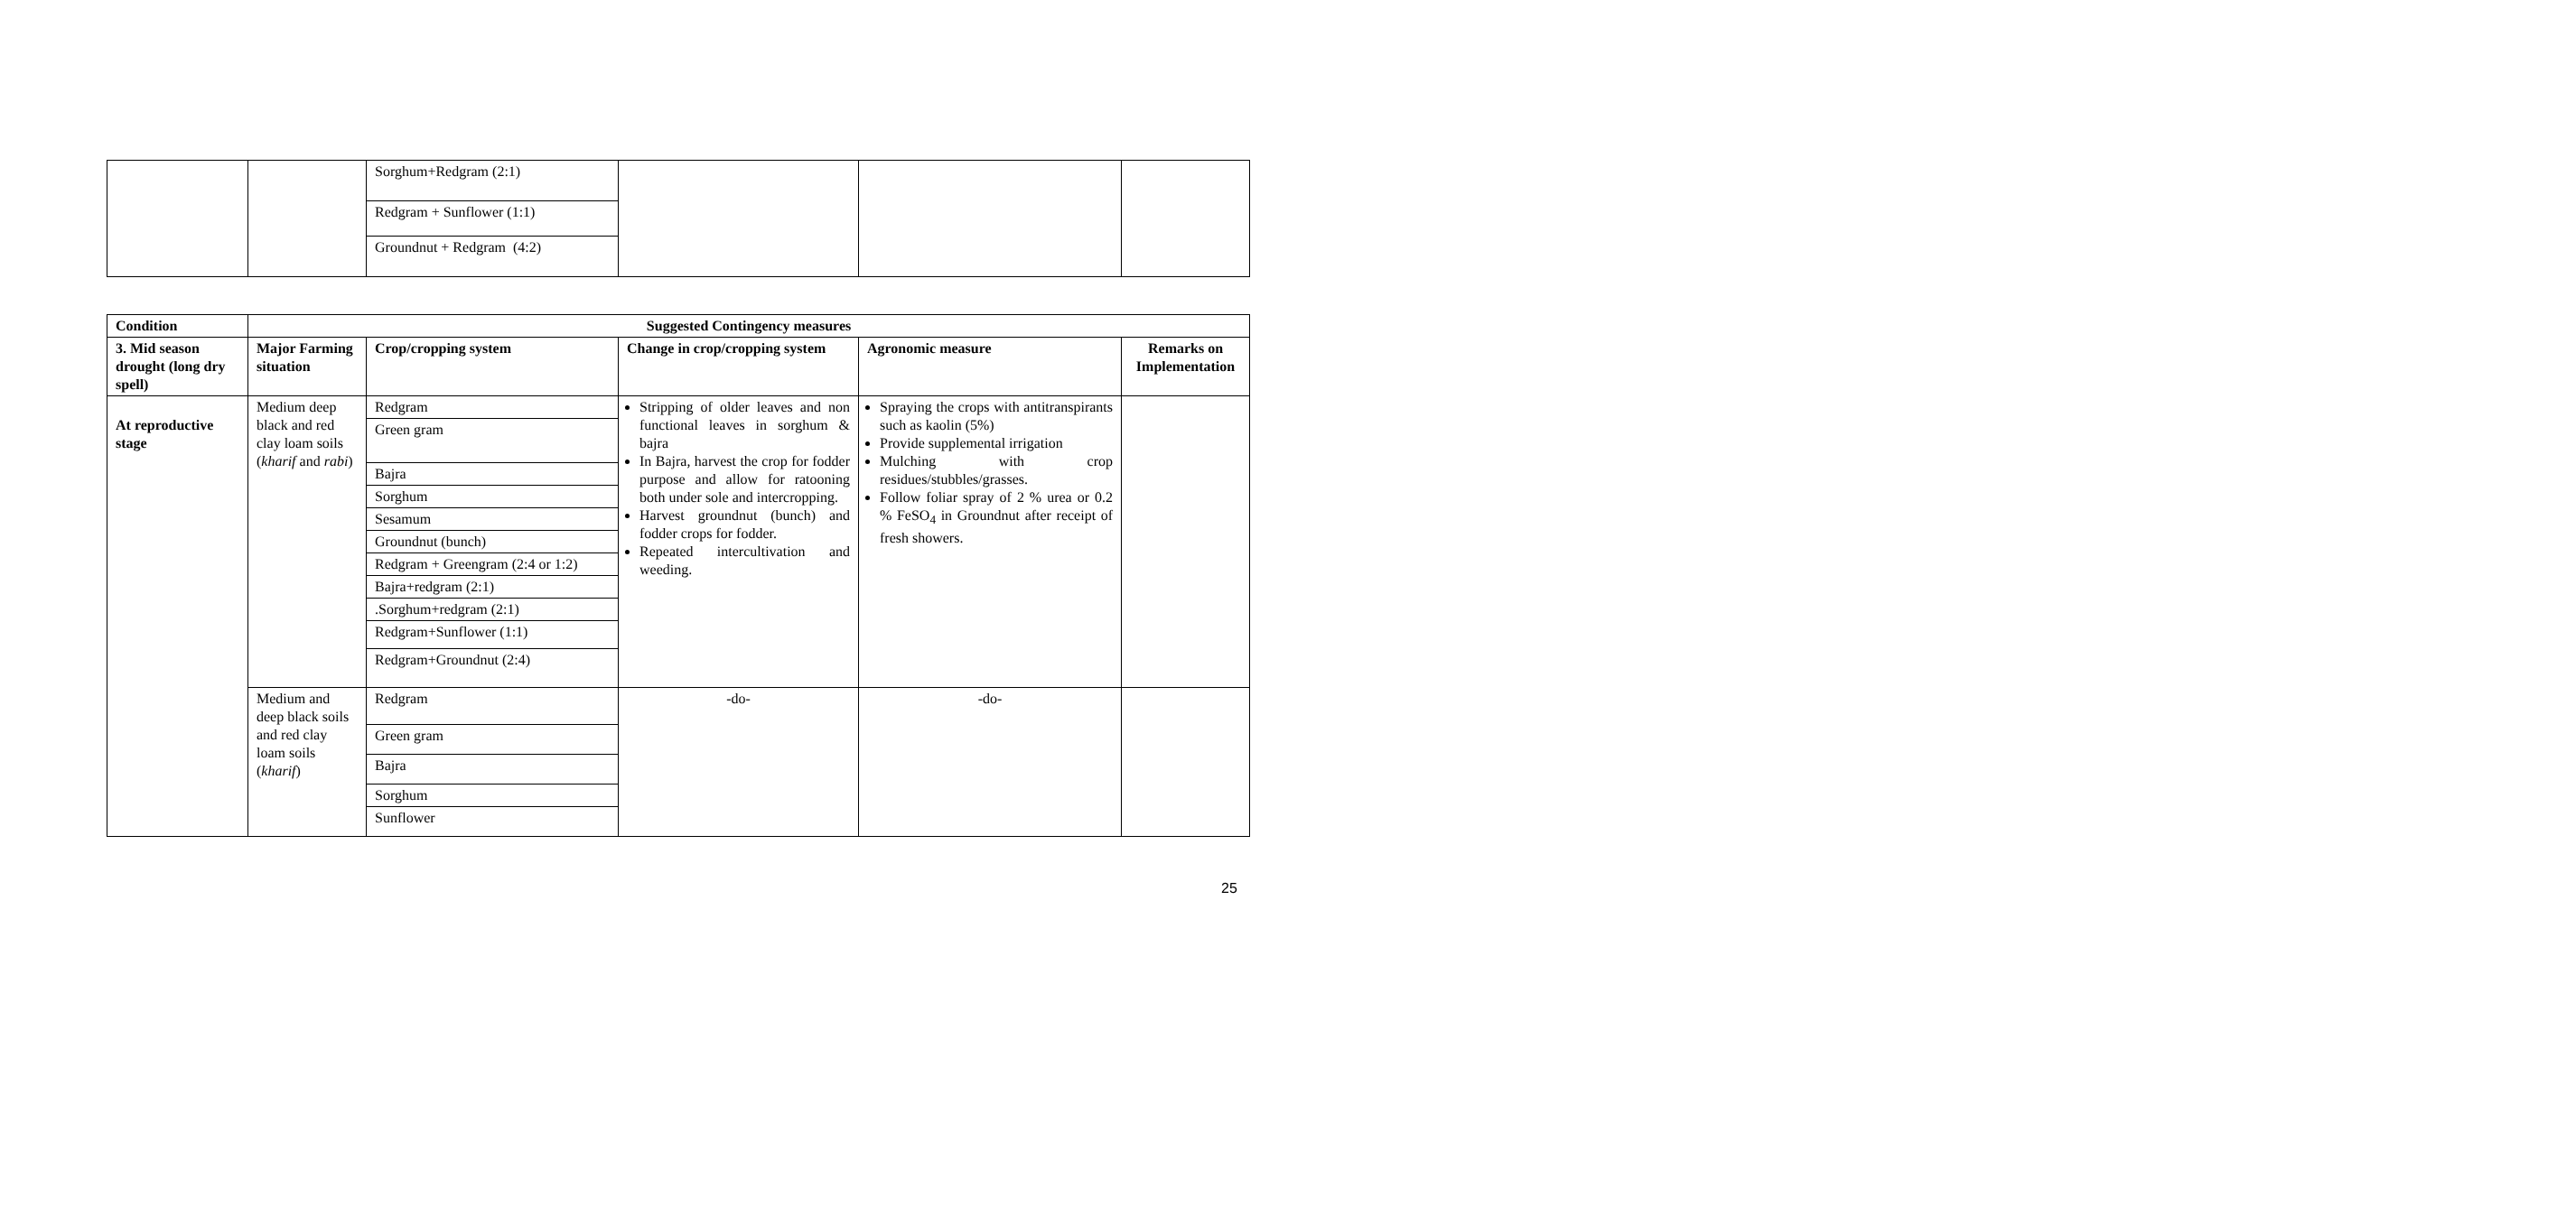| | | Sorghum+Redgram (2:1) | | | |
| | | Redgram + Sunflower (1:1) | | | |
| | | Groundnut + Redgram (4:2) | | | |
| Condition | Suggested Contingency measures | | | | |
| --- | --- | --- | --- | --- | --- |
| 3. Mid season drought (long dry spell) | Major Farming situation | Crop/cropping system | Change in crop/cropping system | Agronomic measure | Remarks on Implementation |
| At reproductive stage | Medium deep black and red clay loam soils ( kharif and rabi ) | Redgram | Stripping of older leaves and non functional leaves in sorghum & bajra In Bajra, harvest the crop for fodder purpose and allow for ratooning both under sole and intercropping. Harvest groundnut (bunch) and fodder crops for fodder. Repeated intercultivation and weeding. | Spraying the crops with antitranspirants such as kaolin (5%) Provide supplemental irrigation Mulching with crop residues/stubbles/grasses. Follow foliar spray of 2 % urea or 0.2 % FeSO<sub>4</sub> in Groundnut after receipt of fresh showers. | |
| | | Green gram | | | |
| | | Bajra | | | |
| | | Sorghum | | | |
| | | Sesamum | | | |
| | | Groundnut (bunch) | | | |
| | | Redgram + Greengram (2:4 or 1:2) | | | |
| | | Bajra+redgram (2:1) | | | |
| | | .Sorghum+redgram (2:1) | | | |
| | | Redgram+Sunflower (1:1) | | | |
| | | Redgram+Groundnut (2:4) | | | |
| | Medium and deep black soils and red clay loam soils ( kharif ) | Redgram | -do- | -do- | |
| | | Green gram | | | |
| | | Bajra | | | |
| | | Sorghum | | | |
| | | Sunflower | | | |
25